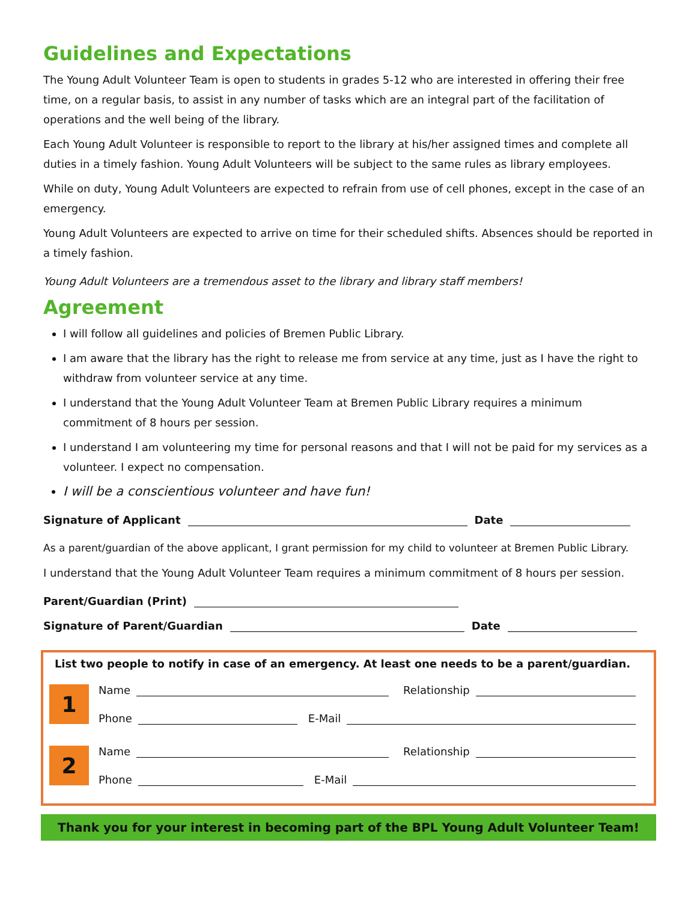Guidelines and Expectations
The Young Adult Volunteer Team is open to students in grades 5-12 who are interested in offering their free time, on a regular basis, to assist in any number of tasks which are an integral part of the facilitation of operations and the well being of the library.
Each Young Adult Volunteer is responsible to report to the library at his/her assigned times and complete all duties in a timely fashion. Young Adult Volunteers will be subject to the same rules as library employees.
While on duty, Young Adult Volunteers are expected to refrain from use of cell phones, except in the case of an emergency.
Young Adult Volunteers are expected to arrive on time for their scheduled shifts. Absences should be reported in a timely fashion.
Young Adult Volunteers are a tremendous asset to the library and library staff members!
Agreement
I will follow all guidelines and policies of Bremen Public Library.
I am aware that the library has the right to release me from service at any time, just as I have the right to withdraw from volunteer service at any time.
I understand that the Young Adult Volunteer Team at Bremen Public Library requires a minimum commitment of 8 hours per session.
I understand I am volunteering my time for personal reasons and that I will not be paid for my services as a volunteer. I expect no compensation.
I will be a conscientious volunteer and have fun!
Signature of Applicant Date
As a parent/guardian of the above applicant, I grant permission for my child to volunteer at Bremen Public Library.
I understand that the Young Adult Volunteer Team requires a minimum commitment of 8 hours per session.
Parent/Guardian (Print)
Signature of Parent/Guardian Date
List two people to notify in case of an emergency. At least one needs to be a parent/guardian.
1
Name Relationship
Phone E-Mail
2
Name Relationship
Phone E-Mail
Thank you for your interest in becoming part of the BPL Young Adult Volunteer Team!